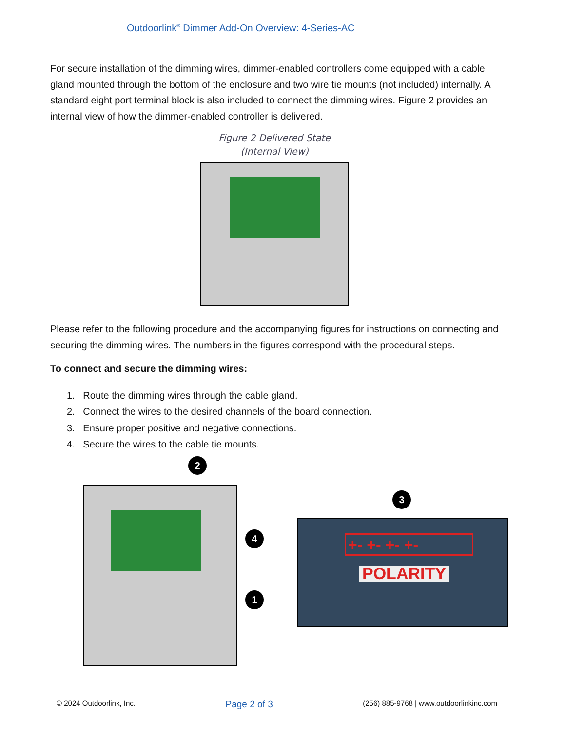Outdoorlink<sup>®</sup> Dimmer Add-On Overview: 4-Series-AC
For secure installation of the dimming wires, dimmer-enabled controllers come equipped with a cable gland mounted through the bottom of the enclosure and two wire tie mounts (not included) internally. A standard eight port terminal block is also included to connect the dimming wires. Figure 2 provides an internal view of how the dimmer-enabled controller is delivered.
Figure 2 Delivered State
(Internal View)
Please refer to the following procedure and the accompanying figures for instructions on connecting and securing the dimming wires. The numbers in the figures correspond with the procedural steps.
To connect and secure the dimming wires:
1. Route the dimming wires through the cable gland.
2. Connect the wires to the desired channels of the board connection.
3. Ensure proper positive and negative connections.
4. Secure the wires to the cable tie mounts.
2
4
1
3
+- +- +- +-
POLARITY
© 2024 Outdoorlink, Inc. Page 2 of 3 (256) 885-9768 | www.outdoorlinkinc.com